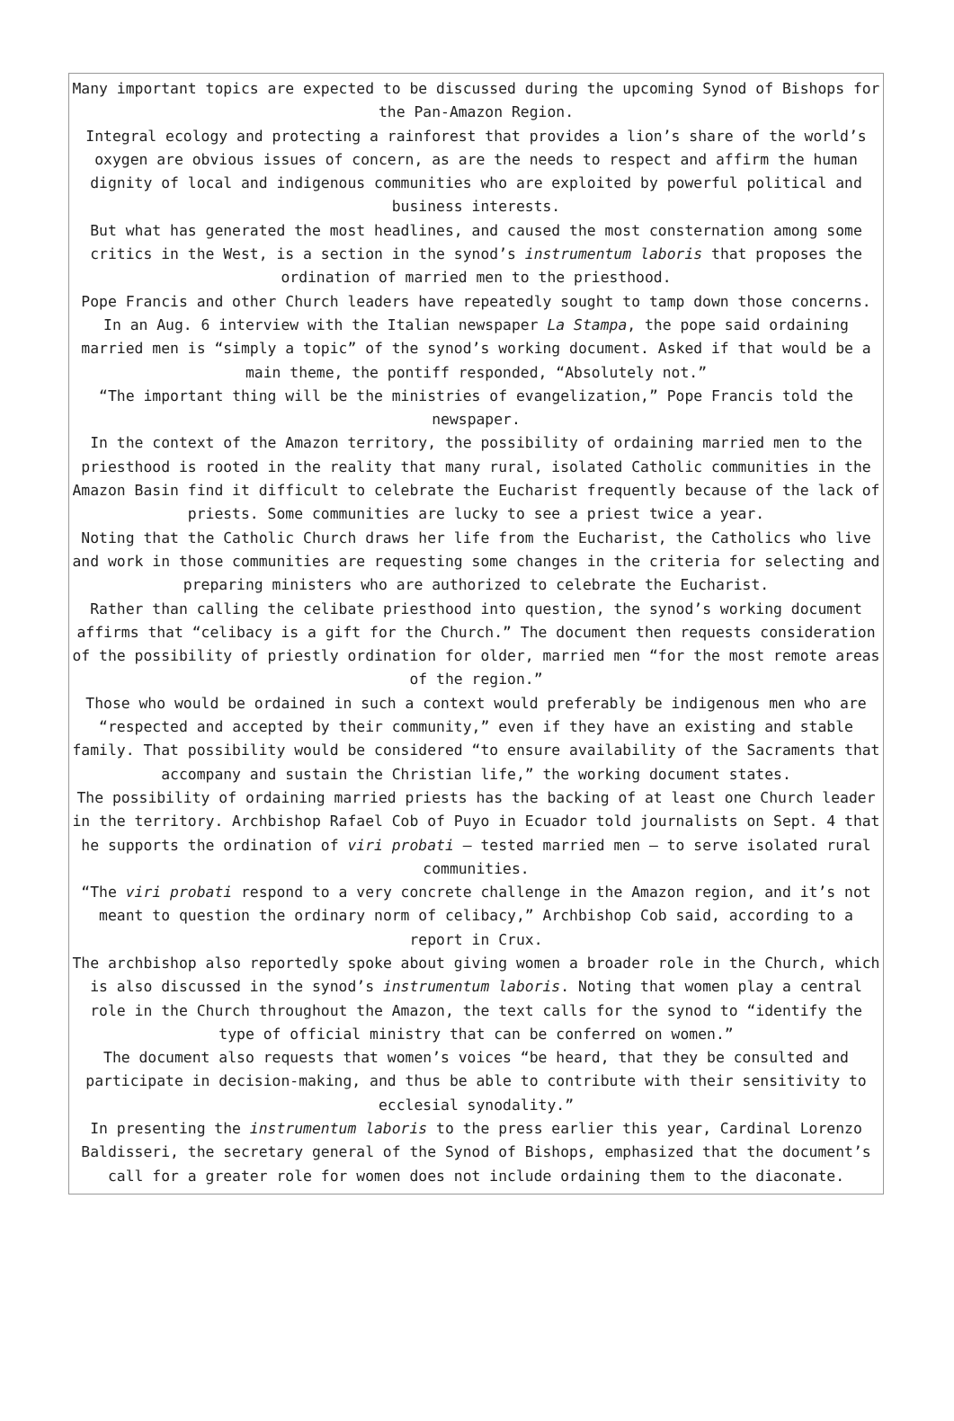Many important topics are expected to be discussed during the upcoming Synod of Bishops for the Pan-Amazon Region.
Integral ecology and protecting a rainforest that provides a lion’s share of the world’s oxygen are obvious issues of concern, as are the needs to respect and affirm the human dignity of local and indigenous communities who are exploited by powerful political and business interests.
But what has generated the most headlines, and caused the most consternation among some critics in the West, is a section in the synod’s instrumentum laboris that proposes the ordination of married men to the priesthood.
Pope Francis and other Church leaders have repeatedly sought to tamp down those concerns. In an Aug. 6 interview with the Italian newspaper La Stampa, the pope said ordaining married men is “simply a topic” of the synod’s working document. Asked if that would be a main theme, the pontiff responded, “Absolutely not.”
“The important thing will be the ministries of evangelization,” Pope Francis told the newspaper.
In the context of the Amazon territory, the possibility of ordaining married men to the priesthood is rooted in the reality that many rural, isolated Catholic communities in the Amazon Basin find it difficult to celebrate the Eucharist frequently because of the lack of priests. Some communities are lucky to see a priest twice a year.
Noting that the Catholic Church draws her life from the Eucharist, the Catholics who live and work in those communities are requesting some changes in the criteria for selecting and preparing ministers who are authorized to celebrate the Eucharist.
Rather than calling the celibate priesthood into question, the synod’s working document affirms that “celibacy is a gift for the Church.” The document then requests consideration of the possibility of priestly ordination for older, married men “for the most remote areas of the region.”
Those who would be ordained in such a context would preferably be indigenous men who are “respected and accepted by their community,” even if they have an existing and stable family. That possibility would be considered “to ensure availability of the Sacraments that accompany and sustain the Christian life,” the working document states.
The possibility of ordaining married priests has the backing of at least one Church leader in the territory. Archbishop Rafael Cob of Puyo in Ecuador told journalists on Sept. 4 that he supports the ordination of viri probati — tested married men — to serve isolated rural communities.
“The viri probati respond to a very concrete challenge in the Amazon region, and it’s not meant to question the ordinary norm of celibacy,” Archbishop Cob said, according to a report in Crux.
The archbishop also reportedly spoke about giving women a broader role in the Church, which is also discussed in the synod’s instrumentum laboris. Noting that women play a central role in the Church throughout the Amazon, the text calls for the synod to “identify the type of official ministry that can be conferred on women.”
The document also requests that women’s voices “be heard, that they be consulted and participate in decision-making, and thus be able to contribute with their sensitivity to ecclesial synodality.”
In presenting the instrumentum laboris to the press earlier this year, Cardinal Lorenzo Baldisseri, the secretary general of the Synod of Bishops, emphasized that the document’s call for a greater role for women does not include ordaining them to the diaconate.